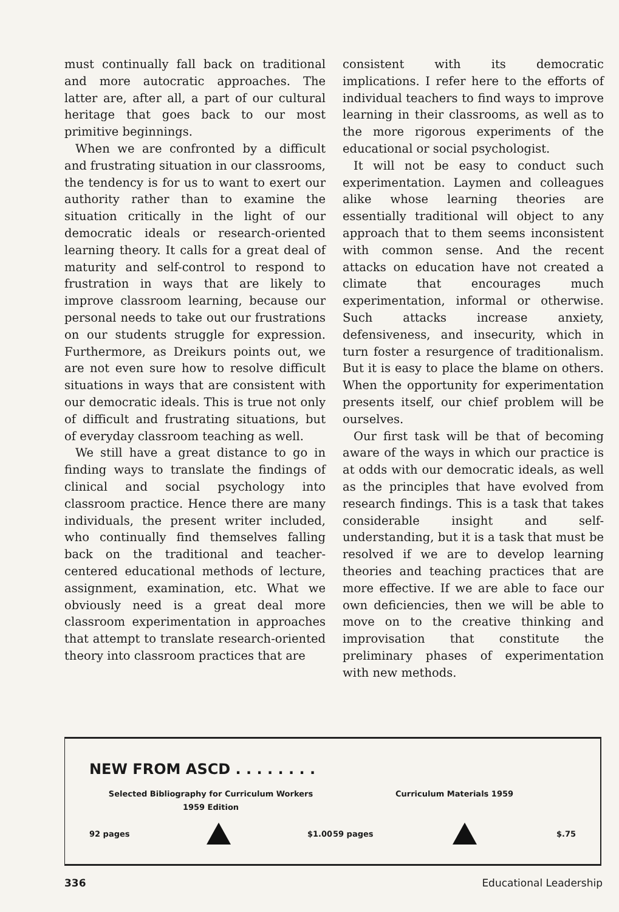must continually fall back on traditional and more autocratic approaches. The latter are, after all, a part of our cultural heritage that goes back to our most primitive beginnings.
When we are confronted by a difficult and frustrating situation in our classrooms, the tendency is for us to want to exert our authority rather than to examine the situation critically in the light of our democratic ideals or research-oriented learning theory. It calls for a great deal of maturity and self-control to respond to frustration in ways that are likely to improve classroom learning, because our personal needs to take out our frustrations on our students struggle for expression. Furthermore, as Dreikurs points out, we are not even sure how to resolve difficult situations in ways that are consistent with our democratic ideals. This is true not only of difficult and frustrating situations, but of everyday classroom teaching as well.
We still have a great distance to go in finding ways to translate the findings of clinical and social psychology into classroom practice. Hence there are many individuals, the present writer included, who continually find themselves falling back on the traditional and teacher-centered educational methods of lecture, assignment, examination, etc. What we obviously need is a great deal more classroom experimentation in approaches that attempt to translate research-oriented theory into classroom practices that are
consistent with its democratic implications. I refer here to the efforts of individual teachers to find ways to improve learning in their classrooms, as well as to the more rigorous experiments of the educational or social psychologist.
It will not be easy to conduct such experimentation. Laymen and colleagues alike whose learning theories are essentially traditional will object to any approach that to them seems inconsistent with common sense. And the recent attacks on education have not created a climate that encourages much experimentation, informal or otherwise. Such attacks increase anxiety, defensiveness, and insecurity, which in turn foster a resurgence of traditionalism. But it is easy to place the blame on others. When the opportunity for experimentation presents itself, our chief problem will be ourselves.
Our first task will be that of becoming aware of the ways in which our practice is at odds with our democratic ideals, as well as the principles that have evolved from research findings. This is a task that takes considerable insight and self-understanding, but it is a task that must be resolved if we are to develop learning theories and teaching practices that are more effective. If we are able to face our own deficiencies, then we will be able to move on to the creative thinking and improvisation that constitute the preliminary phases of experimentation with new methods.
NEW FROM ASCD . . . . . . . .
Selected Bibliography for Curriculum Workers
1959 Edition
92 pages $1.00
Curriculum Materials 1959
59 pages $.75
336 Educational Leadership